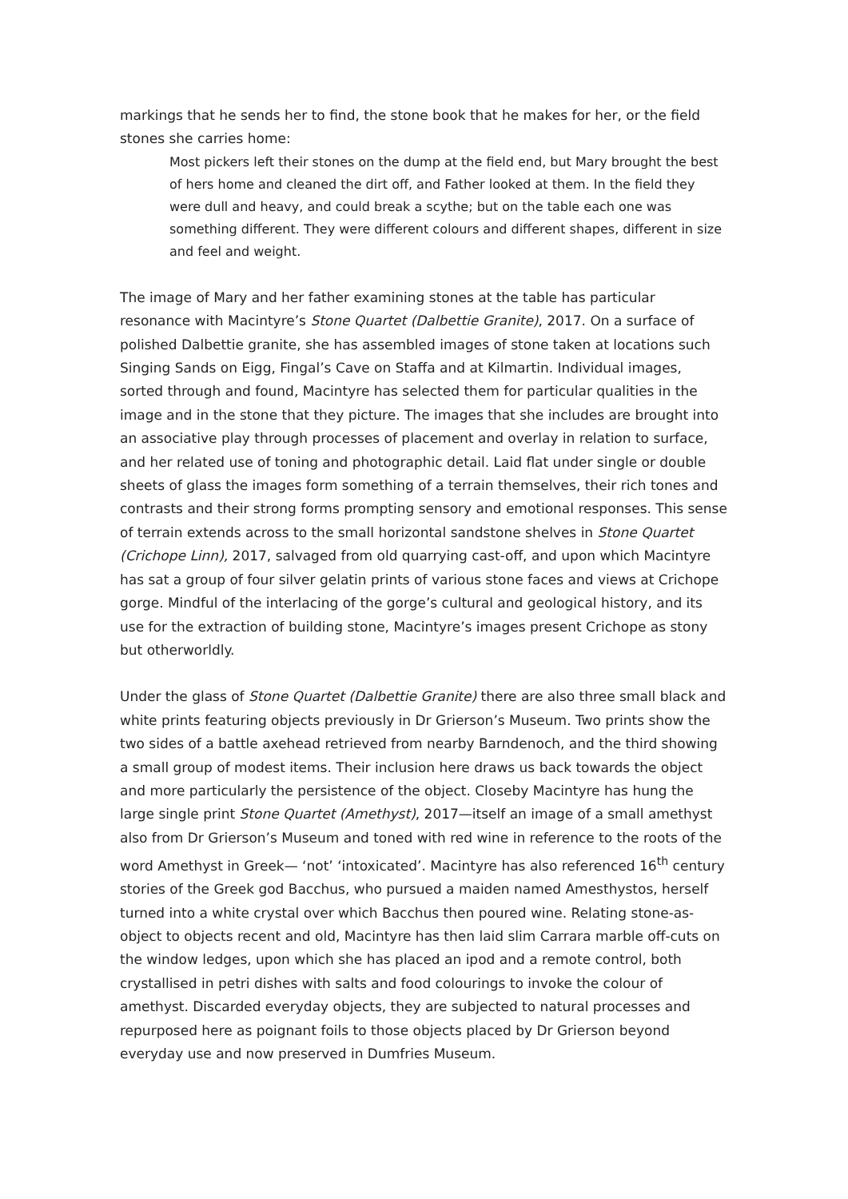markings that he sends her to find, the stone book that he makes for her, or the field stones she carries home:
Most pickers left their stones on the dump at the field end, but Mary brought the best of hers home and cleaned the dirt off, and Father looked at them. In the field they were dull and heavy, and could break a scythe; but on the table each one was something different. They were different colours and different shapes, different in size and feel and weight.
The image of Mary and her father examining stones at the table has particular resonance with Macintyre’s Stone Quartet (Dalbettie Granite), 2017. On a surface of polished Dalbettie granite, she has assembled images of stone taken at locations such Singing Sands on Eigg, Fingal’s Cave on Staffa and at Kilmartin. Individual images, sorted through and found, Macintyre has selected them for particular qualities in the image and in the stone that they picture. The images that she includes are brought into an associative play through processes of placement and overlay in relation to surface, and her related use of toning and photographic detail. Laid flat under single or double sheets of glass the images form something of a terrain themselves, their rich tones and contrasts and their strong forms prompting sensory and emotional responses. This sense of terrain extends across to the small horizontal sandstone shelves in Stone Quartet (Crichope Linn), 2017, salvaged from old quarrying cast-off, and upon which Macintyre has sat a group of four silver gelatin prints of various stone faces and views at Crichope gorge. Mindful of the interlacing of the gorge’s cultural and geological history, and its use for the extraction of building stone, Macintyre’s images present Crichope as stony but otherworldly.
Under the glass of Stone Quartet (Dalbettie Granite) there are also three small black and white prints featuring objects previously in Dr Grierson’s Museum. Two prints show the two sides of a battle axehead retrieved from nearby Barndenoch, and the third showing a small group of modest items. Their inclusion here draws us back towards the object and more particularly the persistence of the object. Closeby Macintyre has hung the large single print Stone Quartet (Amethyst), 2017—itself an image of a small amethyst also from Dr Grierson’s Museum and toned with red wine in reference to the roots of the word Amethyst in Greek— ‘not’ ‘intoxicated’. Macintyre has also referenced 16<sup>th</sup> century stories of the Greek god Bacchus, who pursued a maiden named Amesthystos, herself turned into a white crystal over which Bacchus then poured wine. Relating stone-as-object to objects recent and old, Macintyre has then laid slim Carrara marble off-cuts on the window ledges, upon which she has placed an ipod and a remote control, both crystallised in petri dishes with salts and food colourings to invoke the colour of amethyst. Discarded everyday objects, they are subjected to natural processes and repurposed here as poignant foils to those objects placed by Dr Grierson beyond everyday use and now preserved in Dumfries Museum.